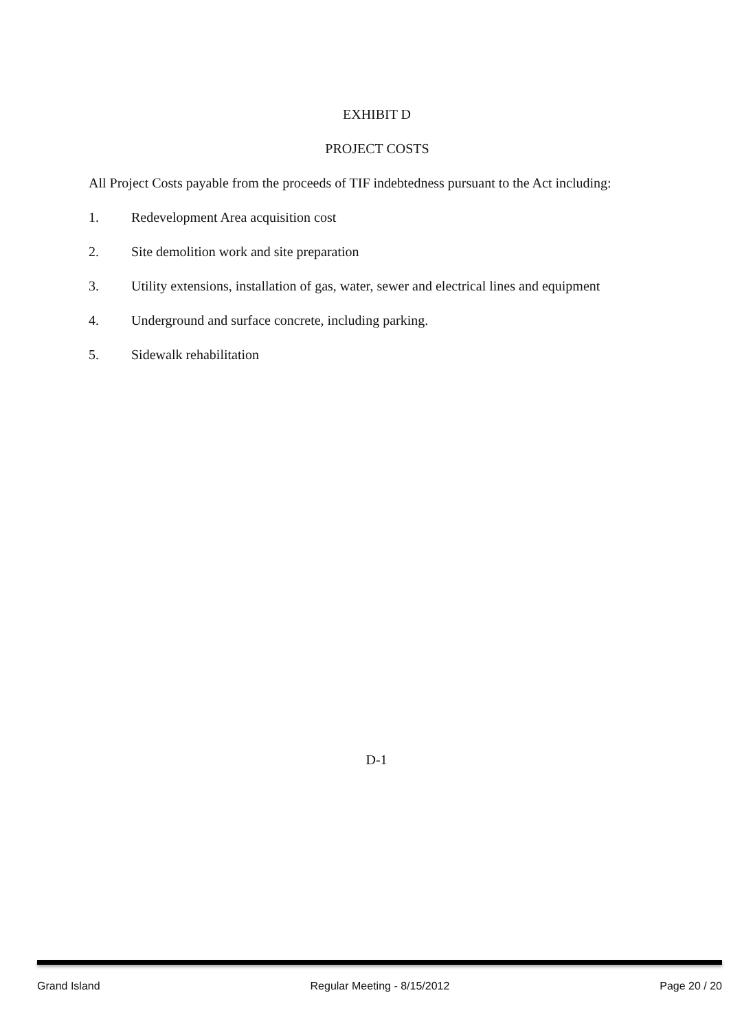EXHIBIT D
PROJECT COSTS
All Project Costs payable from the proceeds of TIF indebtedness pursuant to the Act including:
1. Redevelopment Area acquisition cost
2. Site demolition work and site preparation
3. Utility extensions, installation of gas, water, sewer and electrical lines and equipment
4. Underground and surface concrete, including parking.
5. Sidewalk rehabilitation
D-1
Grand Island Regular Meeting - 8/15/2012 Page 20 / 20